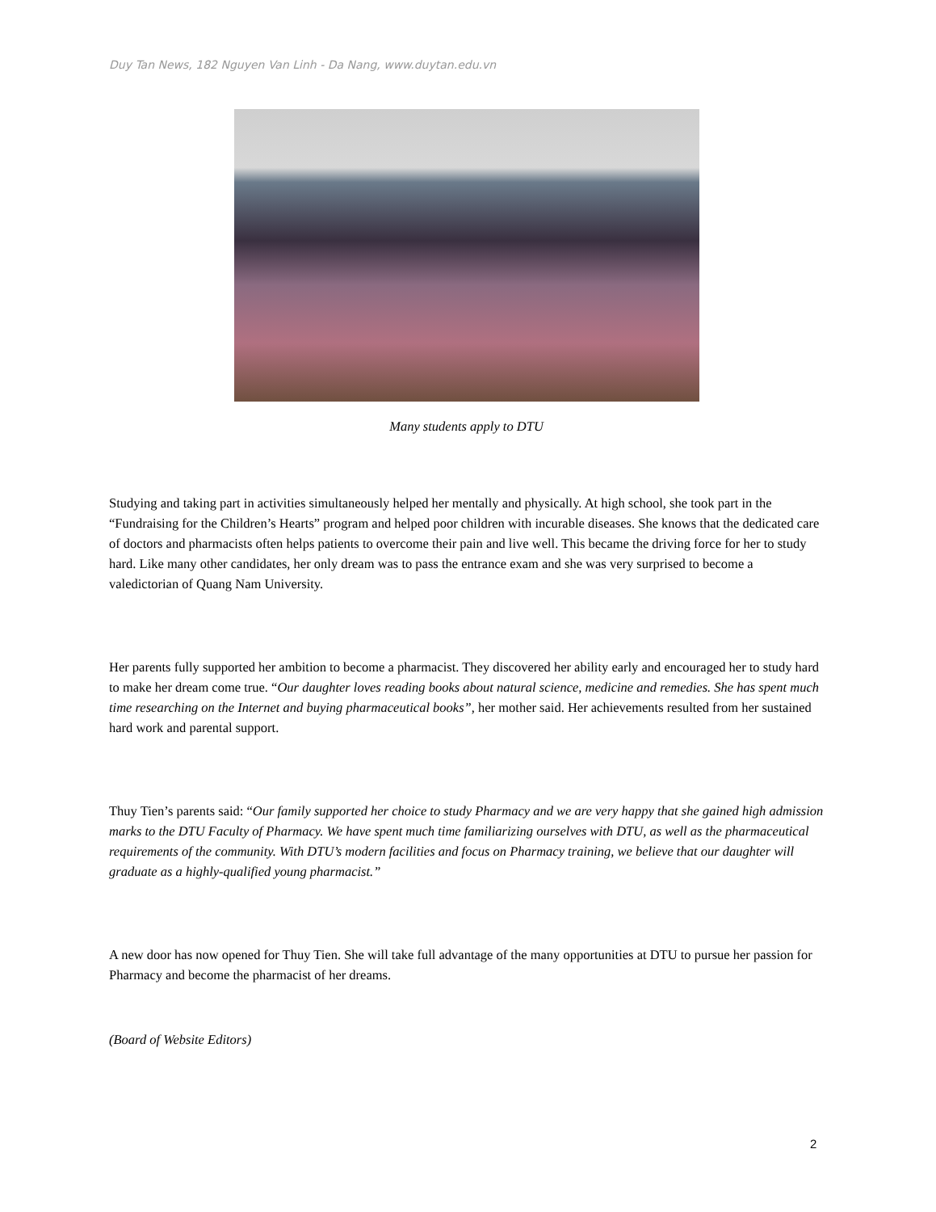Duy Tan News, 182 Nguyen Van Linh - Da Nang, www.duytan.edu.vn
Many students apply to DTU
Studying and taking part in activities simultaneously helped her mentally and physically. At high school, she took part in the “Fundraising for the Children’s Hearts” program and helped poor children with incurable diseases. She knows that the dedicated care of doctors and pharmacists often helps patients to overcome their pain and live well. This became the driving force for her to study hard. Like many other candidates, her only dream was to pass the entrance exam and she was very surprised to become a valedictorian of Quang Nam University.
Her parents fully supported her ambition to become a pharmacist. They discovered her ability early and encouraged her to study hard to make her dream come true. “Our daughter loves reading books about natural science, medicine and remedies. She has spent much time researching on the Internet and buying pharmaceutical books”, her mother said. Her achievements resulted from her sustained hard work and parental support.
Thuy Tien’s parents said: “Our family supported her choice to study Pharmacy and we are very happy that she gained high admission marks to the DTU Faculty of Pharmacy. We have spent much time familiarizing ourselves with DTU, as well as the pharmaceutical requirements of the community. With DTU’s modern facilities and focus on Pharmacy training, we believe that our daughter will graduate as a highly-qualified young pharmacist.”
A new door has now opened for Thuy Tien. She will take full advantage of the many opportunities at DTU to pursue her passion for Pharmacy and become the pharmacist of her dreams.
(Board of Website Editors)
2